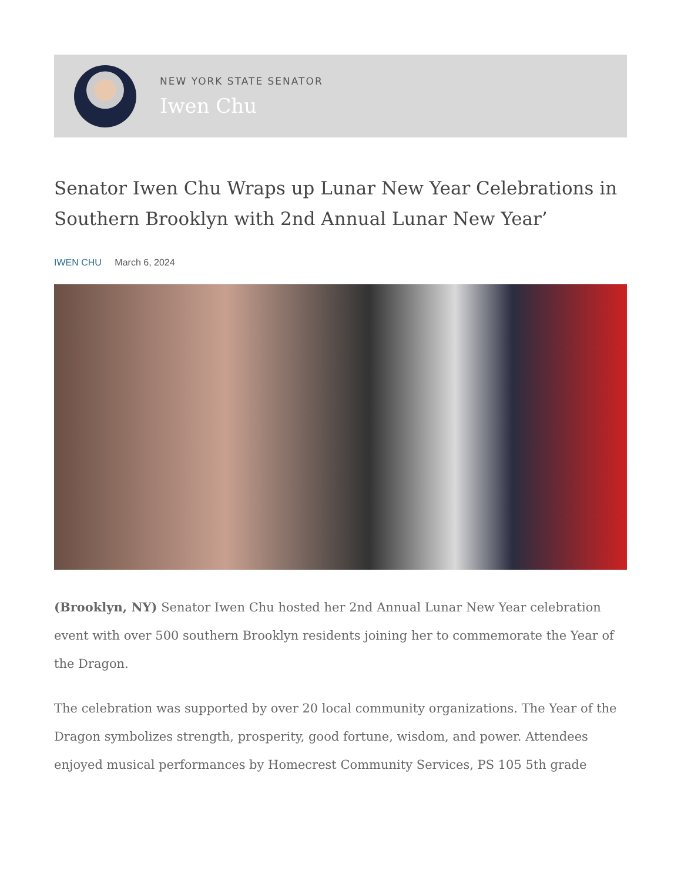NEW YORK STATE SENATOR
Iwen Chu
Senator Iwen Chu Wraps up Lunar New Year Celebrations in Southern Brooklyn with 2nd Annual Lunar New Year’
IWEN CHU March 6, 2024
(Brooklyn, NY) Senator Iwen Chu hosted her 2nd Annual Lunar New Year celebration event with over 500 southern Brooklyn residents joining her to commemorate the Year of the Dragon.
The celebration was supported by over 20 local community organizations. The Year of the Dragon symbolizes strength, prosperity, good fortune, wisdom, and power. Attendees enjoyed musical performances by Homecrest Community Services, PS 105 5th grade